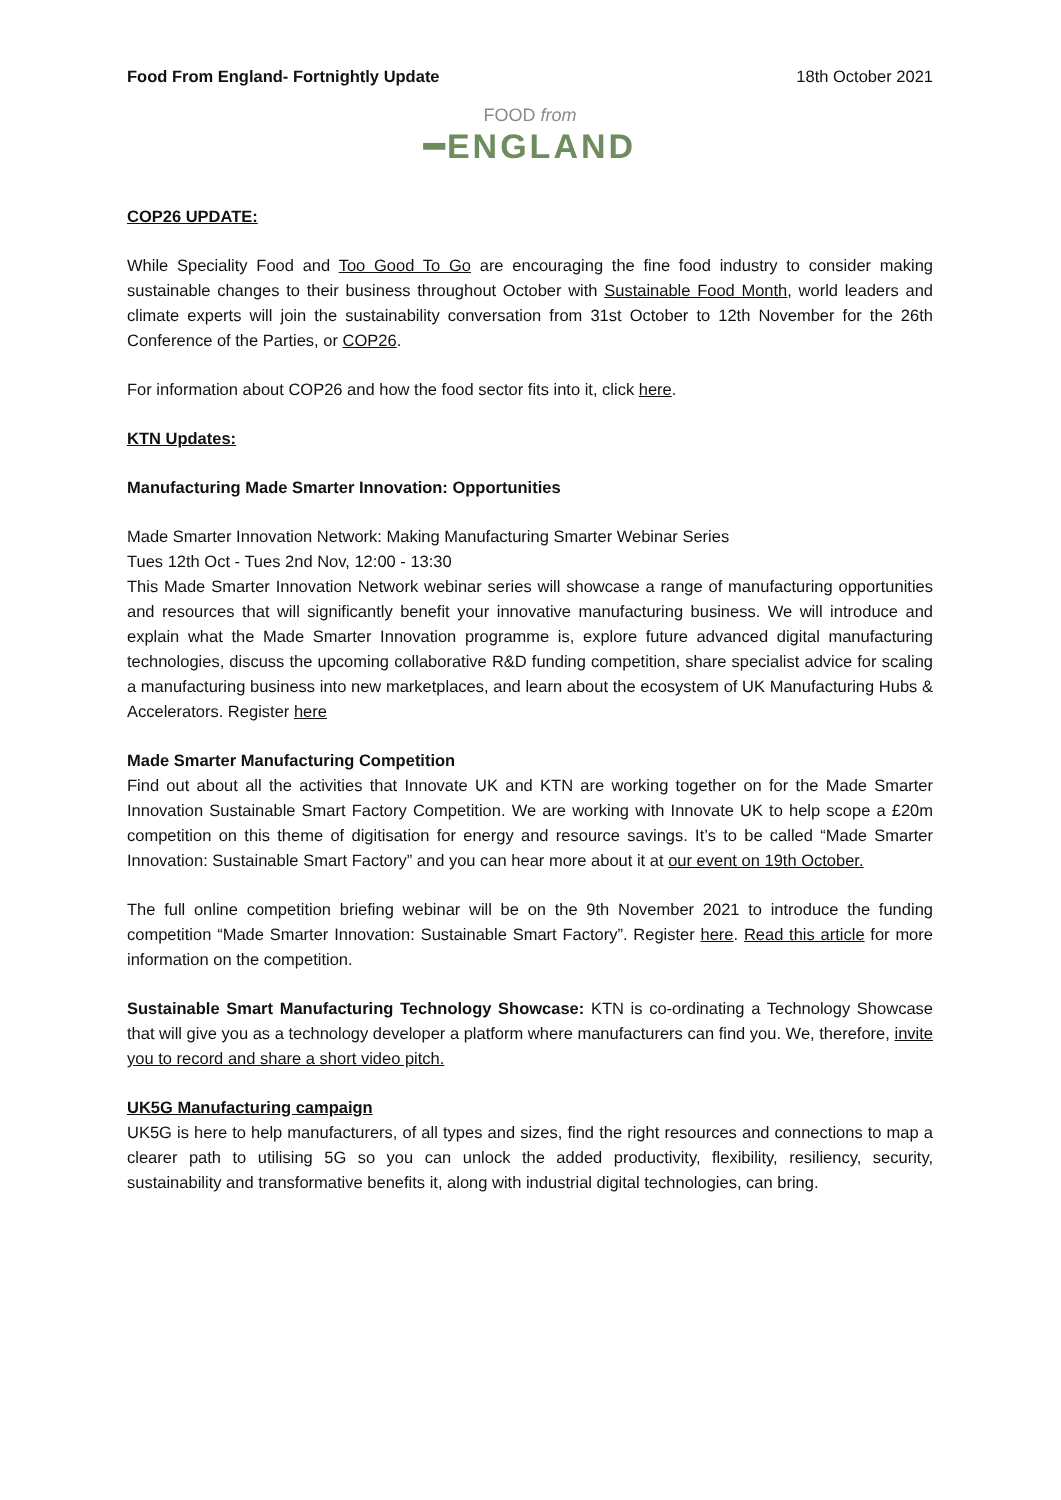Food From England- Fortnightly Update 18th October 2021
FOOD from
━ENGLAND
COP26 UPDATE:
While Speciality Food and Too Good To Go are encouraging the fine food industry to consider making sustainable changes to their business throughout October with Sustainable Food Month, world leaders and climate experts will join the sustainability conversation from 31st October to 12th November for the 26th Conference of the Parties, or COP26.
For information about COP26 and how the food sector fits into it, click here.
KTN Updates:
Manufacturing Made Smarter Innovation: Opportunities
Made Smarter Innovation Network: Making Manufacturing Smarter Webinar Series
Tues 12th Oct - Tues 2nd Nov, 12:00 - 13:30
This Made Smarter Innovation Network webinar series will showcase a range of manufacturing opportunities and resources that will significantly benefit your innovative manufacturing business. We will introduce and explain what the Made Smarter Innovation programme is, explore future advanced digital manufacturing technologies, discuss the upcoming collaborative R&D funding competition, share specialist advice for scaling a manufacturing business into new marketplaces, and learn about the ecosystem of UK Manufacturing Hubs & Accelerators. Register here
Made Smarter Manufacturing Competition
Find out about all the activities that Innovate UK and KTN are working together on for the Made Smarter Innovation Sustainable Smart Factory Competition. We are working with Innovate UK to help scope a £20m competition on this theme of digitisation for energy and resource savings. It’s to be called “Made Smarter Innovation: Sustainable Smart Factory” and you can hear more about it at our event on 19th October.
The full online competition briefing webinar will be on the 9th November 2021 to introduce the funding competition “Made Smarter Innovation: Sustainable Smart Factory”. Register here. Read this article for more information on the competition.
Sustainable Smart Manufacturing Technology Showcase: KTN is co-ordinating a Technology Showcase that will give you as a technology developer a platform where manufacturers can find you. We, therefore, invite you to record and share a short video pitch.
UK5G Manufacturing campaign
UK5G is here to help manufacturers, of all types and sizes, find the right resources and connections to map a clearer path to utilising 5G so you can unlock the added productivity, flexibility, resiliency, security, sustainability and transformative benefits it, along with industrial digital technologies, can bring.